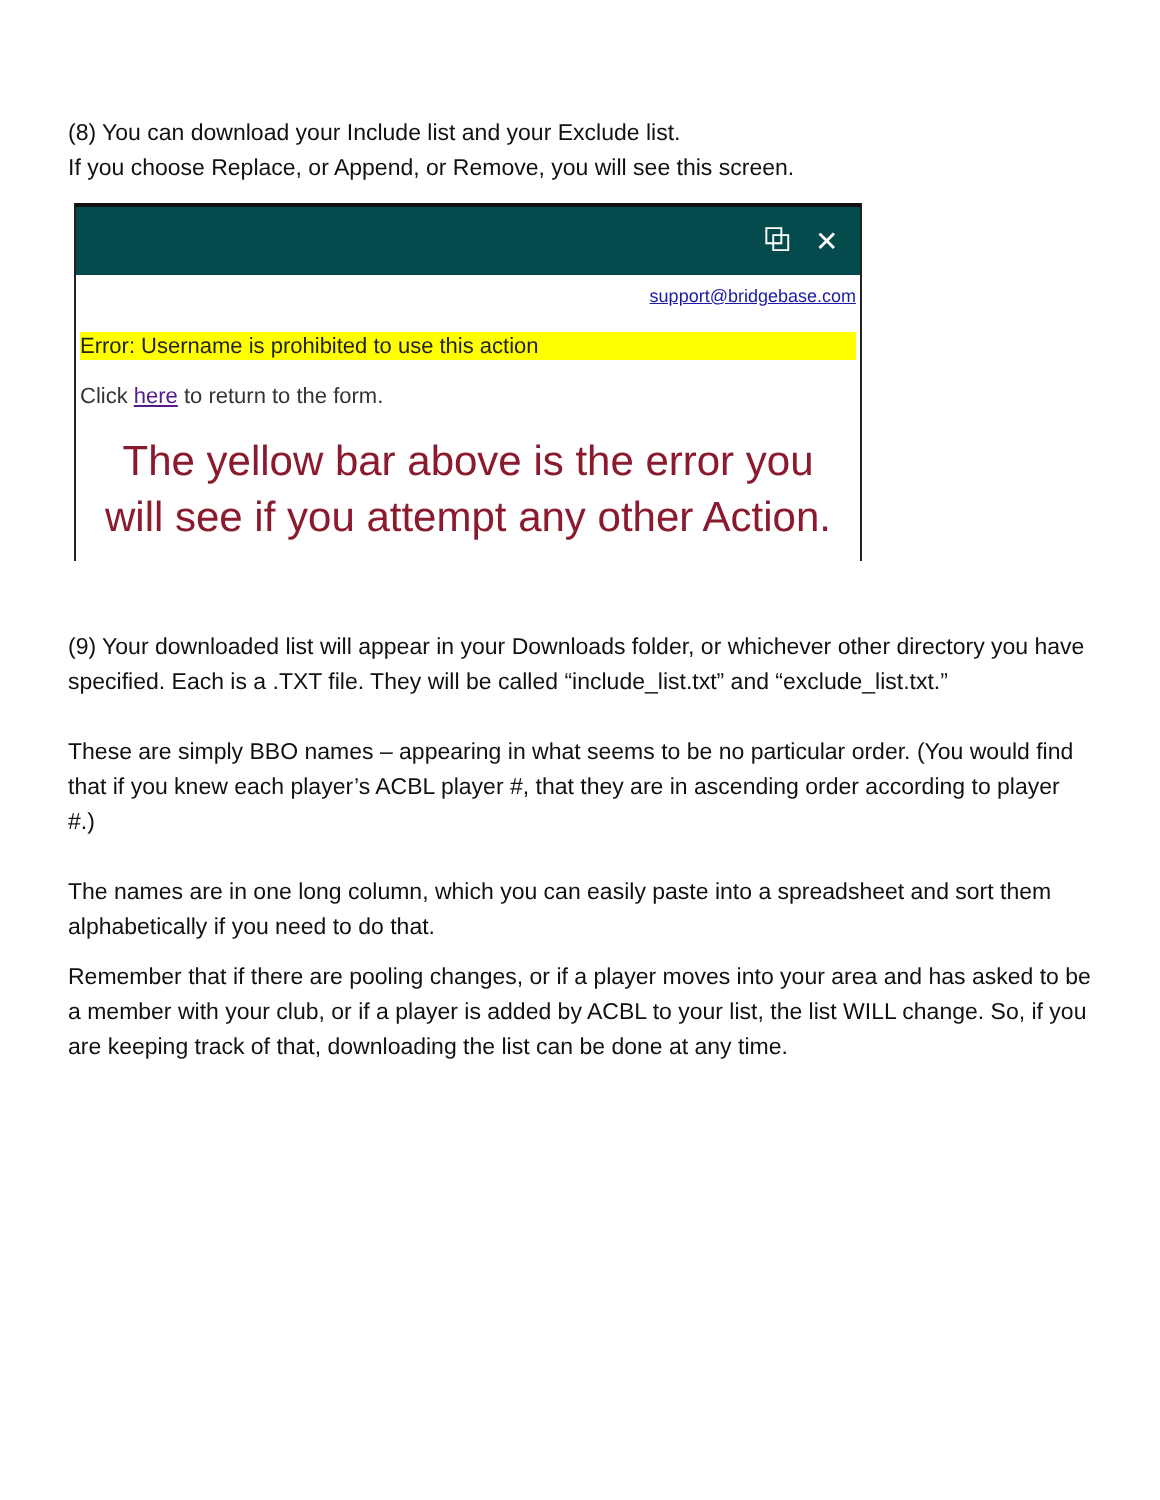(8) You can download your Include list and your Exclude list.
If you choose Replace, or Append, or Remove, you will see this screen.
⧉ ✕
support@bridgebase.com
Error: Username is prohibited to use this action
Click here to return to the form.
The yellow bar above is the error you
will see if you attempt any other Action.
(9) Your downloaded list will appear in your Downloads folder, or whichever other directory you have specified. Each is a .TXT file. They will be called “include_list.txt” and “exclude_list.txt.”
These are simply BBO names – appearing in what seems to be no particular order. (You would find that if you knew each player’s ACBL player #, that they are in ascending order according to player #.)
The names are in one long column, which you can easily paste into a spreadsheet and sort them alphabetically if you need to do that.
Remember that if there are pooling changes, or if a player moves into your area and has asked to be a member with your club, or if a player is added by ACBL to your list, the list WILL change. So, if you are keeping track of that, downloading the list can be done at any time.